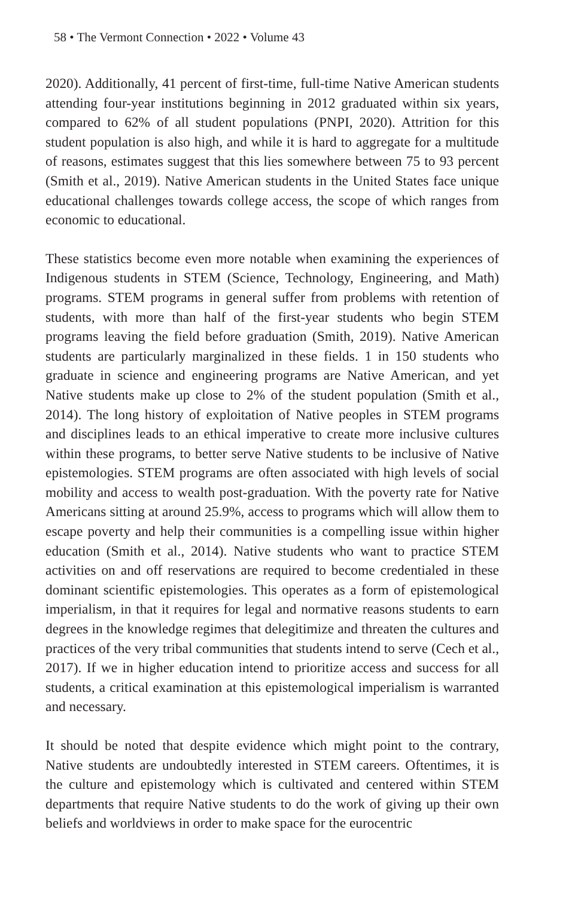58 • The Vermont Connection • 2022 • Volume 43
2020). Additionally, 41 percent of first-time, full-time Native American students attending four-year institutions beginning in 2012 graduated within six years, compared to 62% of all student populations (PNPI, 2020). Attrition for this student population is also high, and while it is hard to aggregate for a multitude of reasons, estimates suggest that this lies somewhere between 75 to 93 percent (Smith et al., 2019). Native American students in the United States face unique educational challenges towards college access, the scope of which ranges from economic to educational.
These statistics become even more notable when examining the experiences of Indigenous students in STEM (Science, Technology, Engineering, and Math) programs. STEM programs in general suffer from problems with retention of students, with more than half of the first-year students who begin STEM programs leaving the field before graduation (Smith, 2019). Native American students are particularly marginalized in these fields. 1 in 150 students who graduate in science and engineering programs are Native American, and yet Native students make up close to 2% of the student population (Smith et al., 2014). The long history of exploitation of Native peoples in STEM programs and disciplines leads to an ethical imperative to create more inclusive cultures within these programs, to better serve Native students to be inclusive of Native epistemologies. STEM programs are often associated with high levels of social mobility and access to wealth post-graduation. With the poverty rate for Native Americans sitting at around 25.9%, access to programs which will allow them to escape poverty and help their communities is a compelling issue within higher education (Smith et al., 2014). Native students who want to practice STEM activities on and off reservations are required to become credentialed in these dominant scientific epistemologies. This operates as a form of epistemological imperialism, in that it requires for legal and normative reasons students to earn degrees in the knowledge regimes that delegitimize and threaten the cultures and practices of the very tribal communities that students intend to serve (Cech et al., 2017). If we in higher education intend to prioritize access and success for all students, a critical examination at this epistemological imperialism is warranted and necessary.
It should be noted that despite evidence which might point to the contrary, Native students are undoubtedly interested in STEM careers. Oftentimes, it is the culture and epistemology which is cultivated and centered within STEM departments that require Native students to do the work of giving up their own beliefs and worldviews in order to make space for the eurocentric